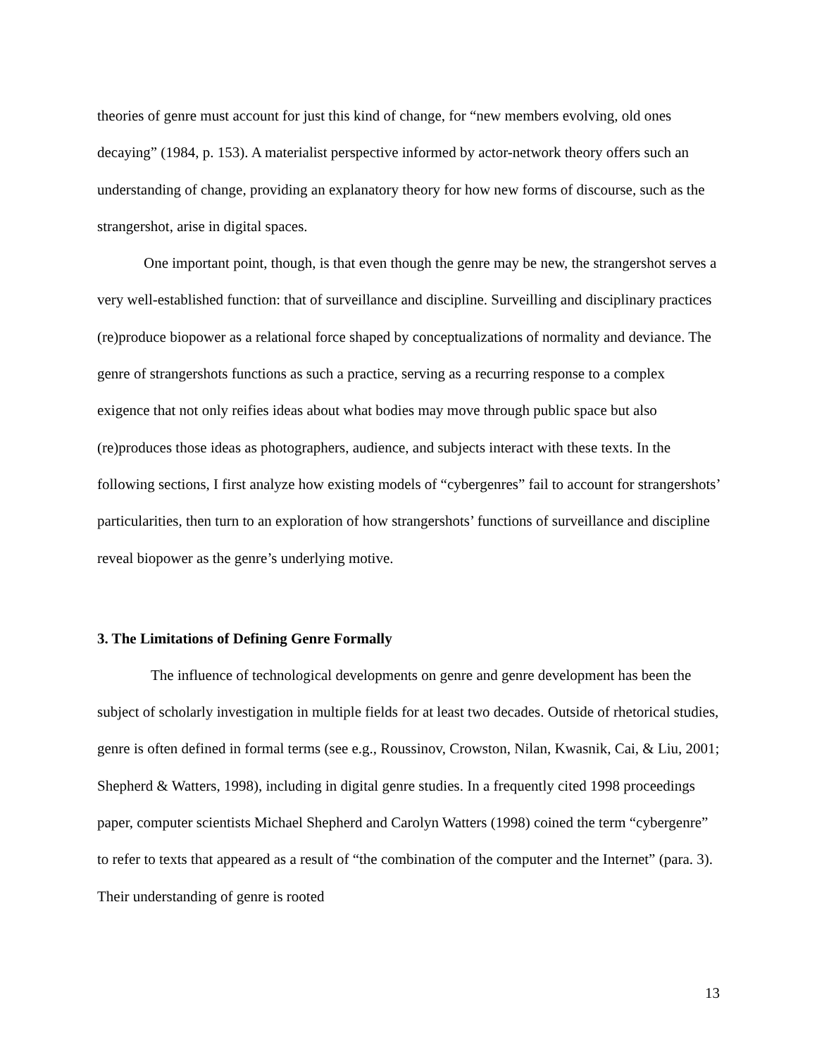theories of genre must account for just this kind of change, for “new members evolving, old ones decaying” (1984, p. 153). A materialist perspective informed by actor-network theory offers such an understanding of change, providing an explanatory theory for how new forms of discourse, such as the strangershot, arise in digital spaces.
One important point, though, is that even though the genre may be new, the strangershot serves a very well-established function: that of surveillance and discipline. Surveilling and disciplinary practices (re)produce biopower as a relational force shaped by conceptualizations of normality and deviance. The genre of strangershots functions as such a practice, serving as a recurring response to a complex exigence that not only reifies ideas about what bodies may move through public space but also (re)produces those ideas as photographers, audience, and subjects interact with these texts. In the following sections, I first analyze how existing models of “cybergenres” fail to account for strangershots’ particularities, then turn to an exploration of how strangershots’ functions of surveillance and discipline reveal biopower as the genre’s underlying motive.
3. The Limitations of Defining Genre Formally
The influence of technological developments on genre and genre development has been the subject of scholarly investigation in multiple fields for at least two decades. Outside of rhetorical studies, genre is often defined in formal terms (see e.g., Roussinov, Crowston, Nilan, Kwasnik, Cai, & Liu, 2001; Shepherd & Watters, 1998), including in digital genre studies. In a frequently cited 1998 proceedings paper, computer scientists Michael Shepherd and Carolyn Watters (1998) coined the term “cybergenre” to refer to texts that appeared as a result of “the combination of the computer and the Internet” (para. 3). Their understanding of genre is rooted
13